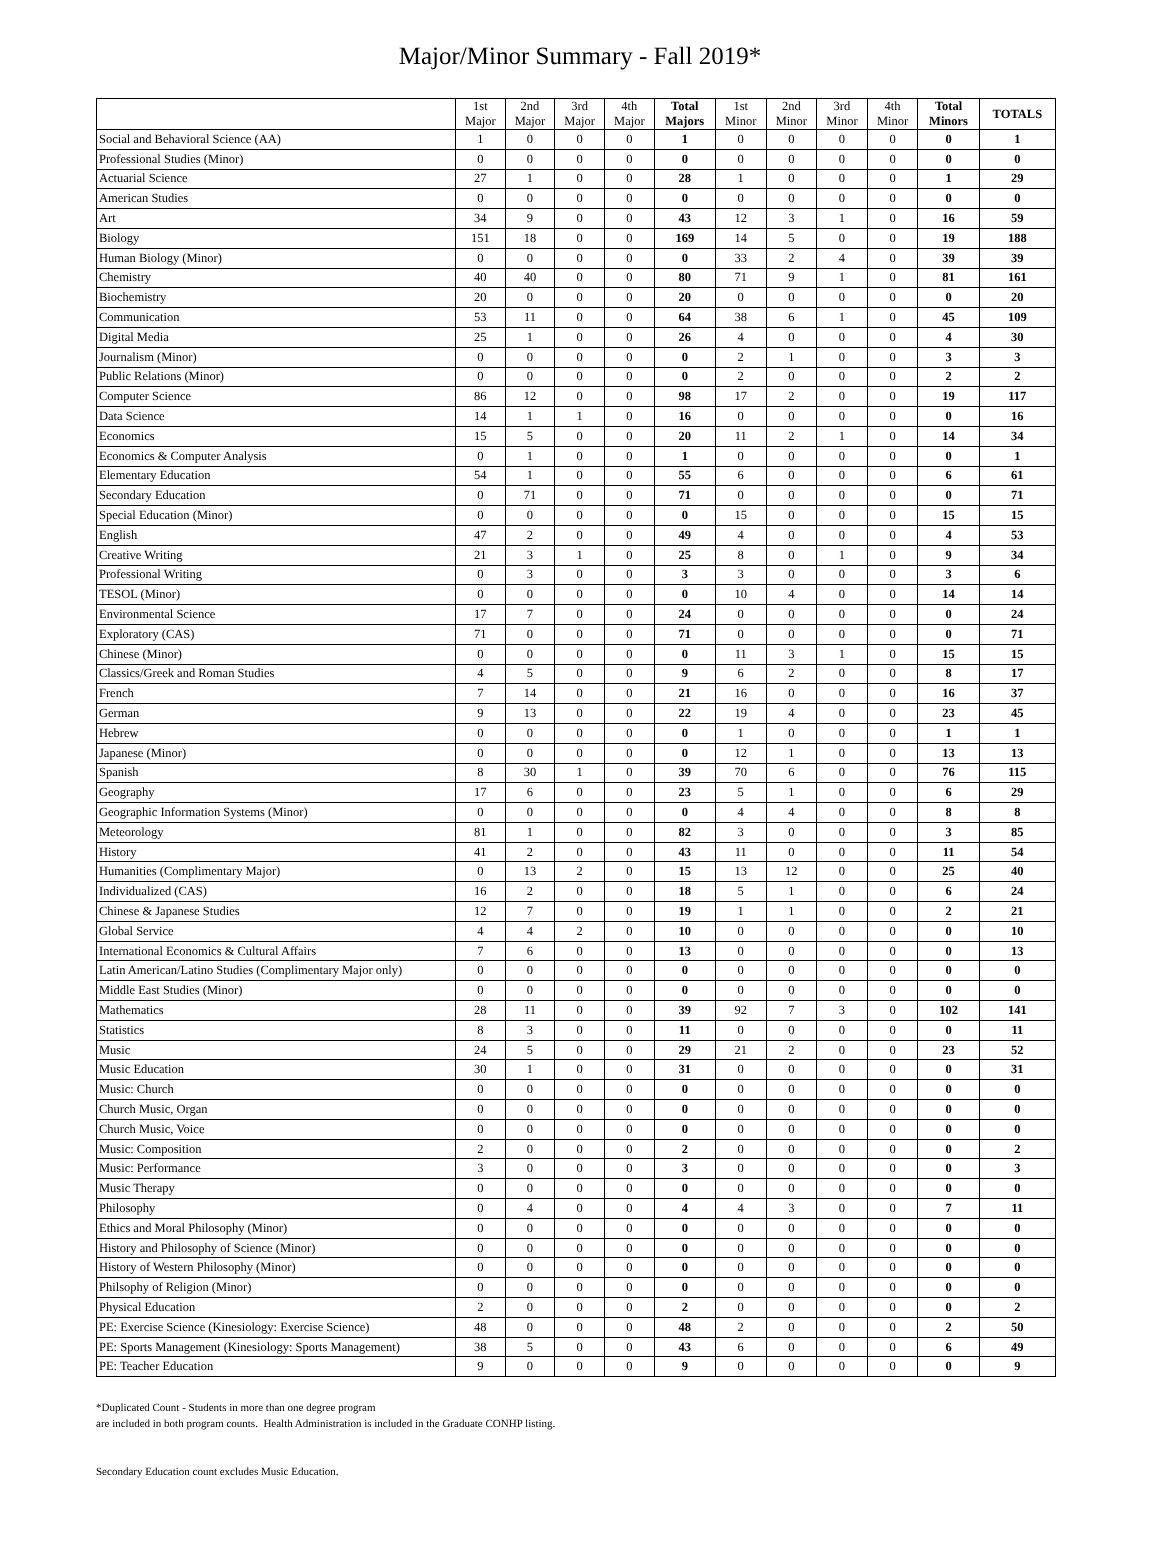Major/Minor Summary - Fall 2019*
| | 1st Major | 2nd Major | 3rd Major | 4th Major | Total Majors | 1st Minor | 2nd Minor | 3rd Minor | 4th Minor | Total Minors | TOTALS |
| --- | --- | --- | --- | --- | --- | --- | --- | --- | --- | --- | --- |
| Social and Behavioral Science (AA) | 1 | 0 | 0 | 0 | 1 | 0 | 0 | 0 | 0 | 0 | 1 |
| Professional Studies (Minor) | 0 | 0 | 0 | 0 | 0 | 0 | 0 | 0 | 0 | 0 | 0 |
| Actuarial Science | 27 | 1 | 0 | 0 | 28 | 1 | 0 | 0 | 0 | 1 | 29 |
| American Studies | 0 | 0 | 0 | 0 | 0 | 0 | 0 | 0 | 0 | 0 | 0 |
| Art | 34 | 9 | 0 | 0 | 43 | 12 | 3 | 1 | 0 | 16 | 59 |
| Biology | 151 | 18 | 0 | 0 | 169 | 14 | 5 | 0 | 0 | 19 | 188 |
| Human Biology (Minor) | 0 | 0 | 0 | 0 | 0 | 33 | 2 | 4 | 0 | 39 | 39 |
| Chemistry | 40 | 40 | 0 | 0 | 80 | 71 | 9 | 1 | 0 | 81 | 161 |
| Biochemistry | 20 | 0 | 0 | 0 | 20 | 0 | 0 | 0 | 0 | 0 | 20 |
| Communication | 53 | 11 | 0 | 0 | 64 | 38 | 6 | 1 | 0 | 45 | 109 |
| Digital Media | 25 | 1 | 0 | 0 | 26 | 4 | 0 | 0 | 0 | 4 | 30 |
| Journalism (Minor) | 0 | 0 | 0 | 0 | 0 | 2 | 1 | 0 | 0 | 3 | 3 |
| Public Relations (Minor) | 0 | 0 | 0 | 0 | 0 | 2 | 0 | 0 | 0 | 2 | 2 |
| Computer Science | 86 | 12 | 0 | 0 | 98 | 17 | 2 | 0 | 0 | 19 | 117 |
| Data Science | 14 | 1 | 1 | 0 | 16 | 0 | 0 | 0 | 0 | 0 | 16 |
| Economics | 15 | 5 | 0 | 0 | 20 | 11 | 2 | 1 | 0 | 14 | 34 |
| Economics & Computer Analysis | 0 | 1 | 0 | 0 | 1 | 0 | 0 | 0 | 0 | 0 | 1 |
| Elementary Education | 54 | 1 | 0 | 0 | 55 | 6 | 0 | 0 | 0 | 6 | 61 |
| Secondary Education | 0 | 71 | 0 | 0 | 71 | 0 | 0 | 0 | 0 | 0 | 71 |
| Special Education (Minor) | 0 | 0 | 0 | 0 | 0 | 15 | 0 | 0 | 0 | 15 | 15 |
| English | 47 | 2 | 0 | 0 | 49 | 4 | 0 | 0 | 0 | 4 | 53 |
| Creative Writing | 21 | 3 | 1 | 0 | 25 | 8 | 0 | 1 | 0 | 9 | 34 |
| Professional Writing | 0 | 3 | 0 | 0 | 3 | 3 | 0 | 0 | 0 | 3 | 6 |
| TESOL (Minor) | 0 | 0 | 0 | 0 | 0 | 10 | 4 | 0 | 0 | 14 | 14 |
| Environmental Science | 17 | 7 | 0 | 0 | 24 | 0 | 0 | 0 | 0 | 0 | 24 |
| Exploratory (CAS) | 71 | 0 | 0 | 0 | 71 | 0 | 0 | 0 | 0 | 0 | 71 |
| Chinese (Minor) | 0 | 0 | 0 | 0 | 0 | 11 | 3 | 1 | 0 | 15 | 15 |
| Classics/Greek and Roman Studies | 4 | 5 | 0 | 0 | 9 | 6 | 2 | 0 | 0 | 8 | 17 |
| French | 7 | 14 | 0 | 0 | 21 | 16 | 0 | 0 | 0 | 16 | 37 |
| German | 9 | 13 | 0 | 0 | 22 | 19 | 4 | 0 | 0 | 23 | 45 |
| Hebrew | 0 | 0 | 0 | 0 | 0 | 1 | 0 | 0 | 0 | 1 | 1 |
| Japanese (Minor) | 0 | 0 | 0 | 0 | 0 | 12 | 1 | 0 | 0 | 13 | 13 |
| Spanish | 8 | 30 | 1 | 0 | 39 | 70 | 6 | 0 | 0 | 76 | 115 |
| Geography | 17 | 6 | 0 | 0 | 23 | 5 | 1 | 0 | 0 | 6 | 29 |
| Geographic Information Systems (Minor) | 0 | 0 | 0 | 0 | 0 | 4 | 4 | 0 | 0 | 8 | 8 |
| Meteorology | 81 | 1 | 0 | 0 | 82 | 3 | 0 | 0 | 0 | 3 | 85 |
| History | 41 | 2 | 0 | 0 | 43 | 11 | 0 | 0 | 0 | 11 | 54 |
| Humanities (Complimentary Major) | 0 | 13 | 2 | 0 | 15 | 13 | 12 | 0 | 0 | 25 | 40 |
| Individualized (CAS) | 16 | 2 | 0 | 0 | 18 | 5 | 1 | 0 | 0 | 6 | 24 |
| Chinese & Japanese Studies | 12 | 7 | 0 | 0 | 19 | 1 | 1 | 0 | 0 | 2 | 21 |
| Global Service | 4 | 4 | 2 | 0 | 10 | 0 | 0 | 0 | 0 | 0 | 10 |
| International Economics & Cultural Affairs | 7 | 6 | 0 | 0 | 13 | 0 | 0 | 0 | 0 | 0 | 13 |
| Latin American/Latino Studies (Complimentary Major only) | 0 | 0 | 0 | 0 | 0 | 0 | 0 | 0 | 0 | 0 | 0 |
| Middle East Studies (Minor) | 0 | 0 | 0 | 0 | 0 | 0 | 0 | 0 | 0 | 0 | 0 |
| Mathematics | 28 | 11 | 0 | 0 | 39 | 92 | 7 | 3 | 0 | 102 | 141 |
| Statistics | 8 | 3 | 0 | 0 | 11 | 0 | 0 | 0 | 0 | 0 | 11 |
| Music | 24 | 5 | 0 | 0 | 29 | 21 | 2 | 0 | 0 | 23 | 52 |
| Music Education | 30 | 1 | 0 | 0 | 31 | 0 | 0 | 0 | 0 | 0 | 31 |
| Music: Church | 0 | 0 | 0 | 0 | 0 | 0 | 0 | 0 | 0 | 0 | 0 |
| Church Music, Organ | 0 | 0 | 0 | 0 | 0 | 0 | 0 | 0 | 0 | 0 | 0 |
| Church Music, Voice | 0 | 0 | 0 | 0 | 0 | 0 | 0 | 0 | 0 | 0 | 0 |
| Music: Composition | 2 | 0 | 0 | 0 | 2 | 0 | 0 | 0 | 0 | 0 | 2 |
| Music: Performance | 3 | 0 | 0 | 0 | 3 | 0 | 0 | 0 | 0 | 0 | 3 |
| Music Therapy | 0 | 0 | 0 | 0 | 0 | 0 | 0 | 0 | 0 | 0 | 0 |
| Philosophy | 0 | 4 | 0 | 0 | 4 | 4 | 3 | 0 | 0 | 7 | 11 |
| Ethics and Moral Philosophy (Minor) | 0 | 0 | 0 | 0 | 0 | 0 | 0 | 0 | 0 | 0 | 0 |
| History and Philosophy of Science (Minor) | 0 | 0 | 0 | 0 | 0 | 0 | 0 | 0 | 0 | 0 | 0 |
| History of Western Philosophy (Minor) | 0 | 0 | 0 | 0 | 0 | 0 | 0 | 0 | 0 | 0 | 0 |
| Philsophy of Religion (Minor) | 0 | 0 | 0 | 0 | 0 | 0 | 0 | 0 | 0 | 0 | 0 |
| Physical Education | 2 | 0 | 0 | 0 | 2 | 0 | 0 | 0 | 0 | 0 | 2 |
| PE: Exercise Science (Kinesiology: Exercise Science) | 48 | 0 | 0 | 0 | 48 | 2 | 0 | 0 | 0 | 2 | 50 |
| PE: Sports Management (Kinesiology: Sports Management) | 38 | 5 | 0 | 0 | 43 | 6 | 0 | 0 | 0 | 6 | 49 |
| PE: Teacher Education | 9 | 0 | 0 | 0 | 9 | 0 | 0 | 0 | 0 | 0 | 9 |
*Duplicated Count - Students in more than one degree program
are included in both program counts. Health Administration is included in the Graduate CONHP listing.
Secondary Education count excludes Music Education.